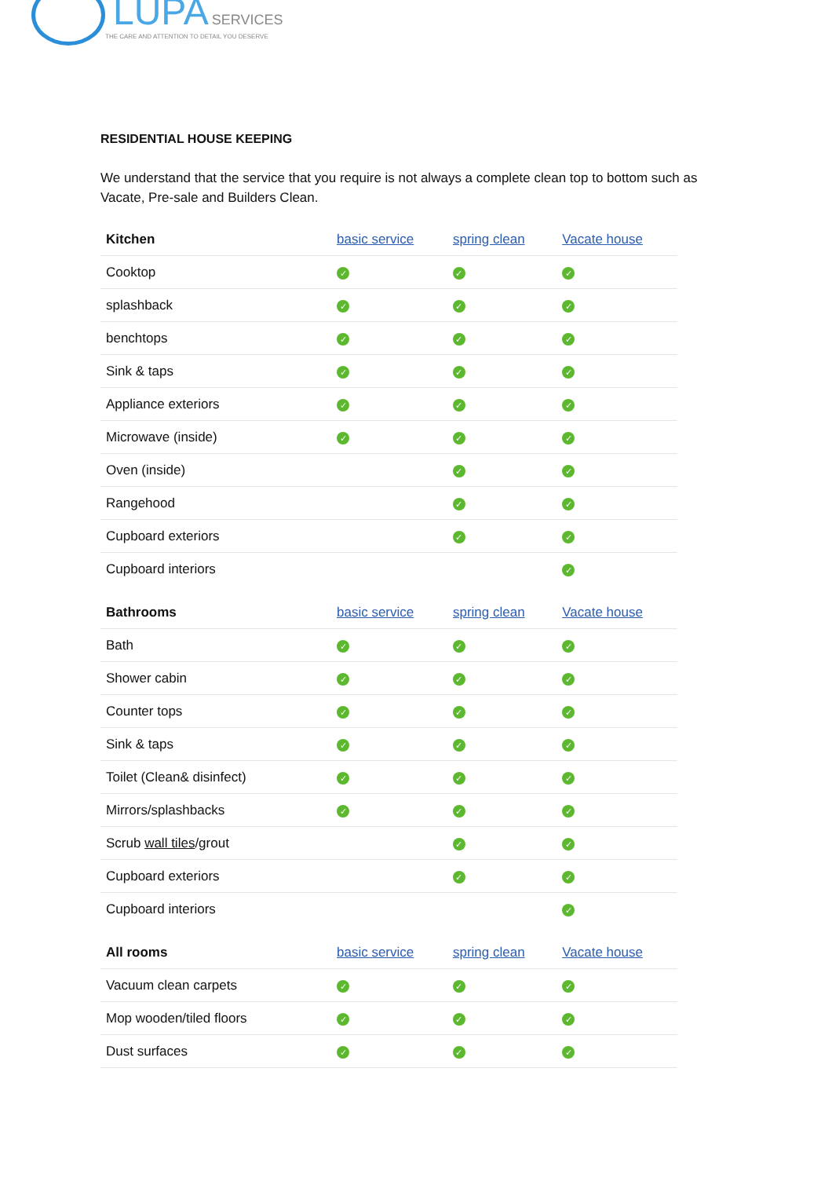LUPA SERVICES
THE CARE AND ATTENTION TO DETAIL YOU DESERVE
RESIDENTIAL HOUSE KEEPING
We understand that the service that you require is not always a complete clean top to bottom such as Vacate, Pre-sale and Builders Clean.
| Kitchen | basic service | spring clean | Vacate house |
| --- | --- | --- | --- |
| Cooktop | ✓ | ✓ | ✓ |
| splashback | ✓ | ✓ | ✓ |
| benchtops | ✓ | ✓ | ✓ |
| Sink & taps | ✓ | ✓ | ✓ |
| Appliance exteriors | ✓ | ✓ | ✓ |
| Microwave (inside) | ✓ | ✓ | ✓ |
| Oven (inside) | | ✓ | ✓ |
| Rangehood | | ✓ | ✓ |
| Cupboard exteriors | | ✓ | ✓ |
| Cupboard interiors | | | ✓ |
| Bathrooms | basic service | spring clean | Vacate house |
| --- | --- | --- | --- |
| Bath | ✓ | ✓ | ✓ |
| Shower cabin | ✓ | ✓ | ✓ |
| Counter tops | ✓ | ✓ | ✓ |
| Sink & taps | ✓ | ✓ | ✓ |
| Toilet (Clean& disinfect) | ✓ | ✓ | ✓ |
| Mirrors/splashbacks | ✓ | ✓ | ✓ |
| Scrub wall tiles /grout | | ✓ | ✓ |
| Cupboard exteriors | | ✓ | ✓ |
| Cupboard interiors | | | ✓ |
| All rooms | basic service | spring clean | Vacate house |
| --- | --- | --- | --- |
| Vacuum clean carpets | ✓ | ✓ | ✓ |
| Mop wooden/tiled floors | ✓ | ✓ | ✓ |
| Dust surfaces | ✓ | ✓ | ✓ |